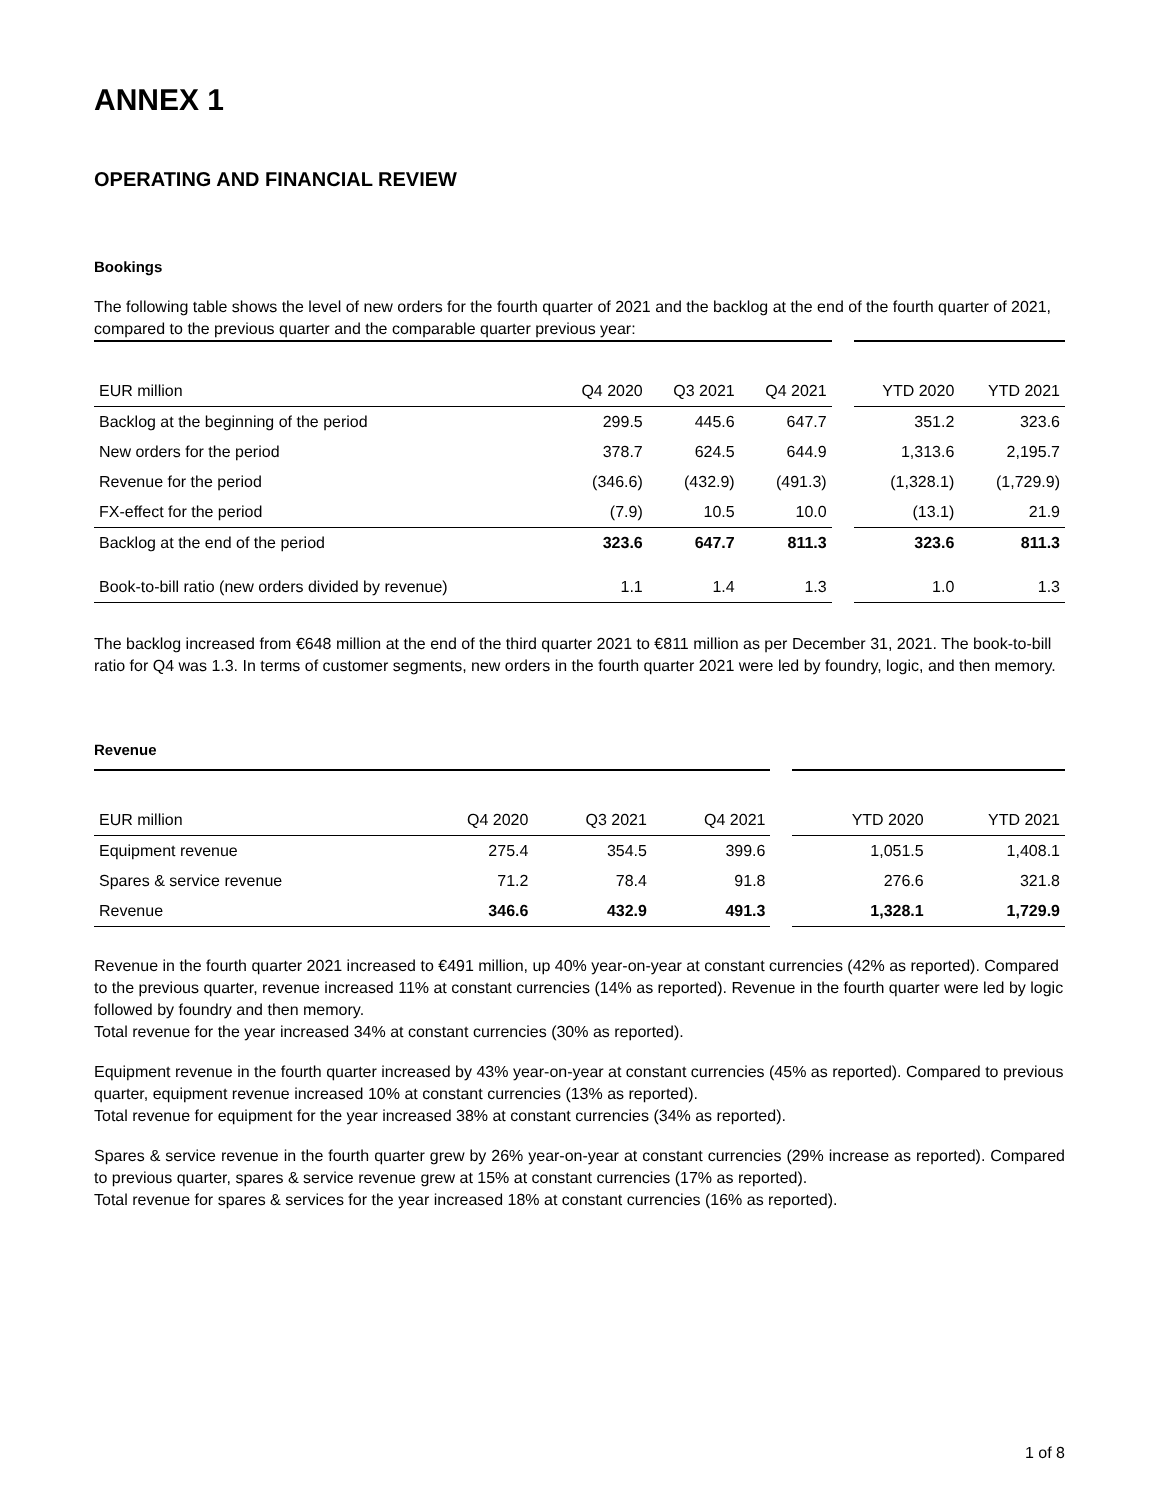ANNEX 1
OPERATING AND FINANCIAL REVIEW
Bookings
The following table shows the level of new orders for the fourth quarter of 2021 and the backlog at the end of the fourth quarter of 2021, compared to the previous quarter and the comparable quarter previous year:
| EUR million | Q4 2020 | Q3 2021 | Q4 2021 | | YTD 2020 | YTD 2021 |
| --- | --- | --- | --- | --- | --- | --- |
| Backlog at the beginning of the period | 299.5 | 445.6 | 647.7 | | 351.2 | 323.6 |
| New orders for the period | 378.7 | 624.5 | 644.9 | | 1,313.6 | 2,195.7 |
| Revenue for the period | (346.6) | (432.9) | (491.3) | | (1,328.1) | (1,729.9) |
| FX-effect for the period | (7.9) | 10.5 | 10.0 | | (13.1) | 21.9 |
| Backlog at the end of the period | 323.6 | 647.7 | 811.3 | | 323.6 | 811.3 |
| Book-to-bill ratio (new orders divided by revenue) | 1.1 | 1.4 | 1.3 | | 1.0 | 1.3 |
The backlog increased from €648 million at the end of the third quarter 2021 to €811 million as per December 31, 2021. The book-to-bill ratio for Q4 was 1.3. In terms of customer segments, new orders in the fourth quarter 2021 were led by foundry, logic, and then memory.
Revenue
| EUR million | Q4 2020 | Q3 2021 | Q4 2021 | | YTD 2020 | YTD 2021 |
| --- | --- | --- | --- | --- | --- | --- |
| Equipment revenue | 275.4 | 354.5 | 399.6 | | 1,051.5 | 1,408.1 |
| Spares & service revenue | 71.2 | 78.4 | 91.8 | | 276.6 | 321.8 |
| Revenue | 346.6 | 432.9 | 491.3 | | 1,328.1 | 1,729.9 |
Revenue in the fourth quarter 2021 increased to €491 million, up 40% year-on-year at constant currencies (42% as reported). Compared to the previous quarter, revenue increased 11% at constant currencies (14% as reported). Revenue in the fourth quarter were led by logic followed by foundry and then memory.
Total revenue for the year increased 34% at constant currencies (30% as reported).
Equipment revenue in the fourth quarter increased by 43% year-on-year at constant currencies (45% as reported). Compared to previous quarter, equipment revenue increased 10% at constant currencies (13% as reported).
Total revenue for equipment for the year increased 38% at constant currencies (34% as reported).
Spares & service revenue in the fourth quarter grew by 26% year-on-year at constant currencies (29% increase as reported). Compared to previous quarter, spares & service revenue grew at 15% at constant currencies (17% as reported).
Total revenue for spares & services for the year increased 18% at constant currencies (16% as reported).
1 of 8